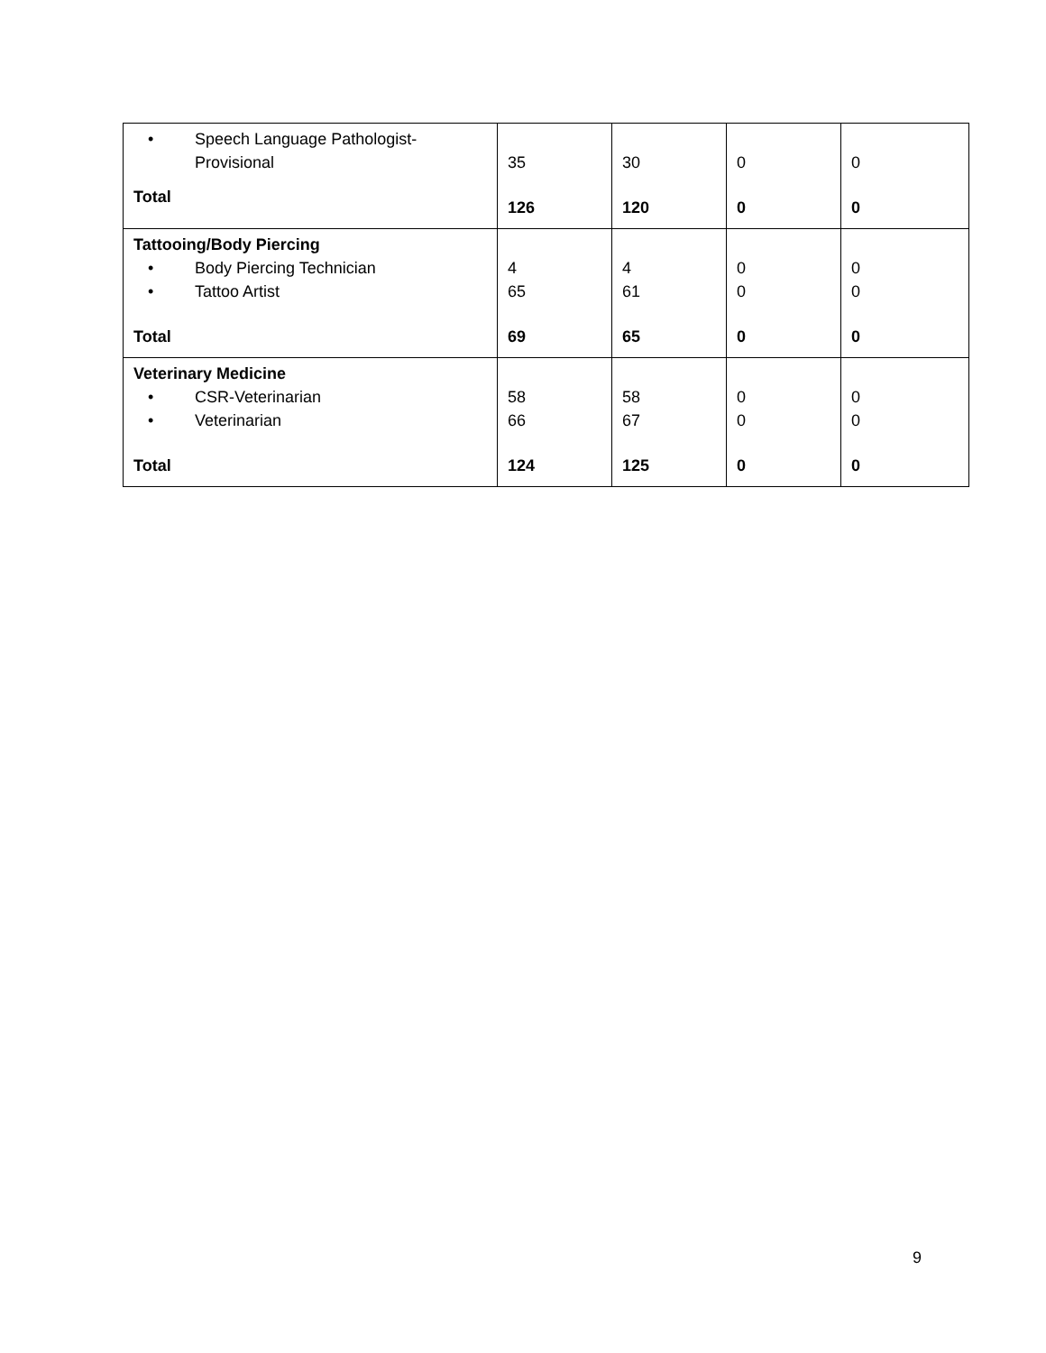| • Speech Language Pathologist- Provisional Total | 35 126 | 30 120 | 0 0 | 0 0 |
| Tattooing/Body Piercing • Body Piercing Technician • Tattoo Artist Total | 4 65 69 | 4 61 65 | 0 0 0 | 0 0 0 |
| Veterinary Medicine • CSR-Veterinarian • Veterinarian Total | 58 66 124 | 58 67 125 | 0 0 0 | 0 0 0 |
9